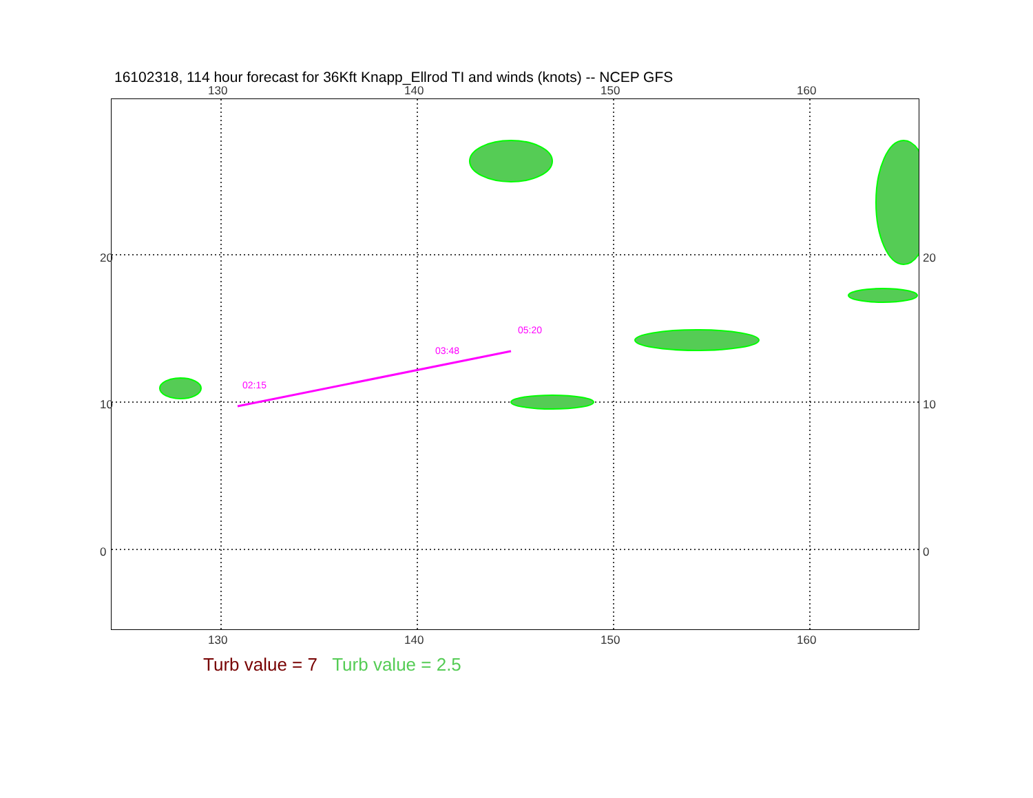16102318, 114 hour forecast for 36Kft Knapp_Ellrod TI and winds (knots) -- NCEP GFS
130 140 150 160
02:15
03:48
05:20
20
10
0
20
10
0
130 140 150 160
Turb value = 7 Turb value = 2.5